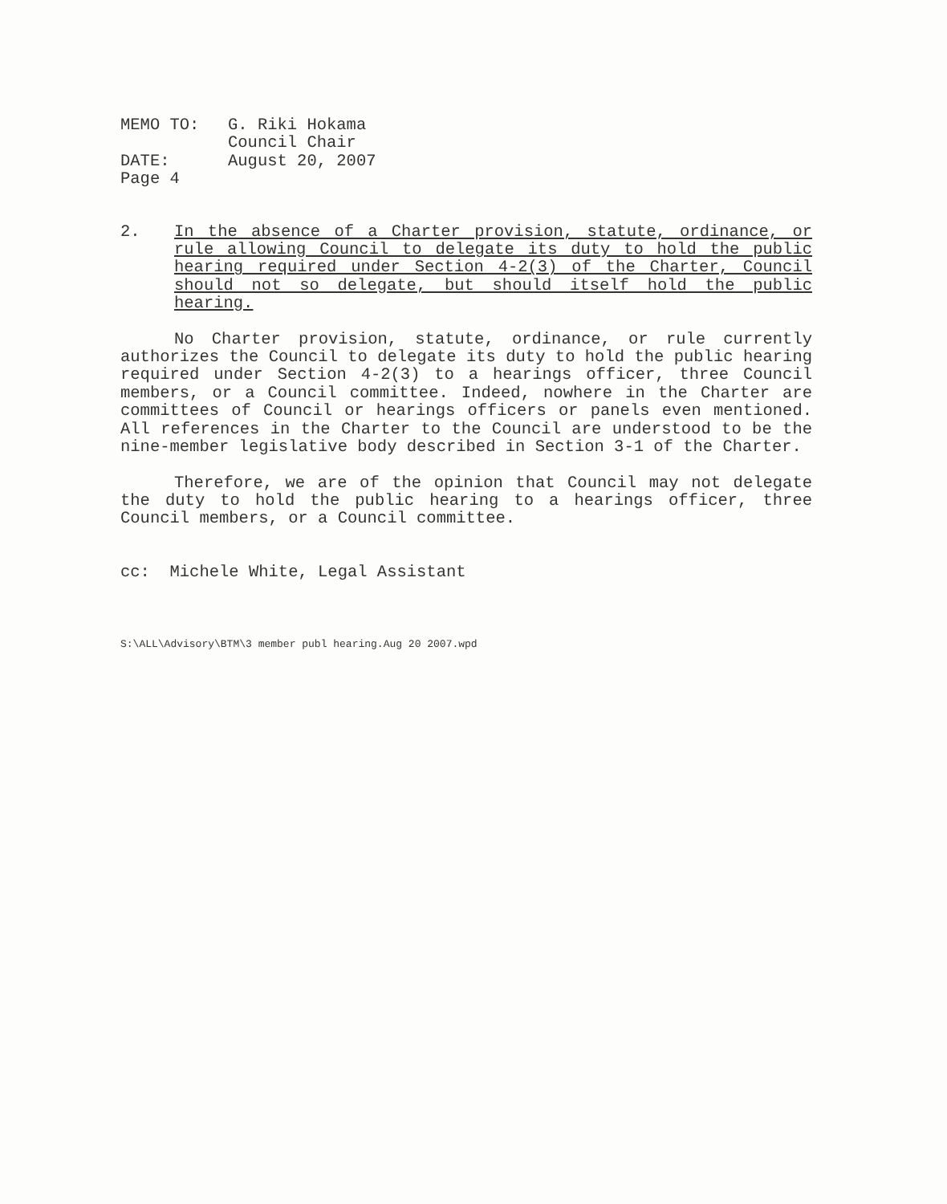| MEMO TO: | G. Riki Hokama Council Chair |
| DATE: | August 20, 2007 |
| Page 4 | |
2. In the absence of a Charter provision, statute, ordinance, or rule allowing Council to delegate its duty to hold the public hearing required under Section 4-2(3) of the Charter, Council should not so delegate, but should itself hold the public hearing.
No Charter provision, statute, ordinance, or rule currently authorizes the Council to delegate its duty to hold the public hearing required under Section 4-2(3) to a hearings officer, three Council members, or a Council committee. Indeed, nowhere in the Charter are committees of Council or hearings officers or panels even mentioned. All references in the Charter to the Council are understood to be the nine-member legislative body described in Section 3-1 of the Charter.
Therefore, we are of the opinion that Council may not delegate the duty to hold the public hearing to a hearings officer, three Council members, or a Council committee.
cc: Michele White, Legal Assistant
S:\ALL\Advisory\BTM\3 member publ hearing.Aug 20 2007.wpd